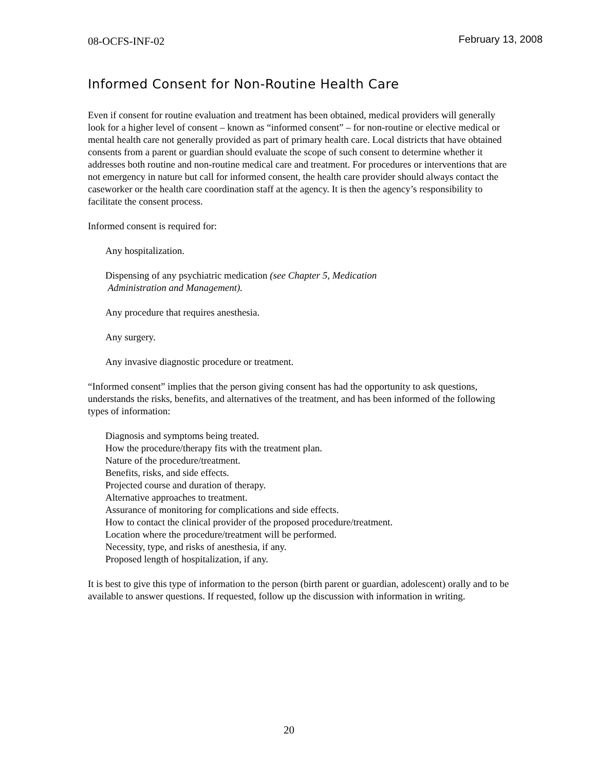08-OCFS-INF-02 February 13, 2008
Informed Consent for Non-Routine Health Care
Even if consent for routine evaluation and treatment has been obtained, medical providers will generally look for a higher level of consent – known as “informed consent” – for non-routine or elective medical or mental health care not generally provided as part of primary health care. Local districts that have obtained consents from a parent or guardian should evaluate the scope of such consent to determine whether it addresses both routine and non-routine medical care and treatment. For procedures or interventions that are not emergency in nature but call for informed consent, the health care provider should always contact the caseworker or the health care coordination staff at the agency. It is then the agency’s responsibility to facilitate the consent process.
Informed consent is required for:
Any hospitalization.
Dispensing of any psychiatric medication (see Chapter 5, Medication
Administration and Management).
Any procedure that requires anesthesia.
Any surgery.
Any invasive diagnostic procedure or treatment.
“Informed consent” implies that the person giving consent has had the opportunity to ask questions, understands the risks, benefits, and alternatives of the treatment, and has been informed of the following types of information:
Diagnosis and symptoms being treated.
How the procedure/therapy fits with the treatment plan.
Nature of the procedure/treatment.
Benefits, risks, and side effects.
Projected course and duration of therapy.
Alternative approaches to treatment.
Assurance of monitoring for complications and side effects.
How to contact the clinical provider of the proposed procedure/treatment.
Location where the procedure/treatment will be performed.
Necessity, type, and risks of anesthesia, if any.
Proposed length of hospitalization, if any.
It is best to give this type of information to the person (birth parent or guardian, adolescent) orally and to be available to answer questions. If requested, follow up the discussion with information in writing.
20